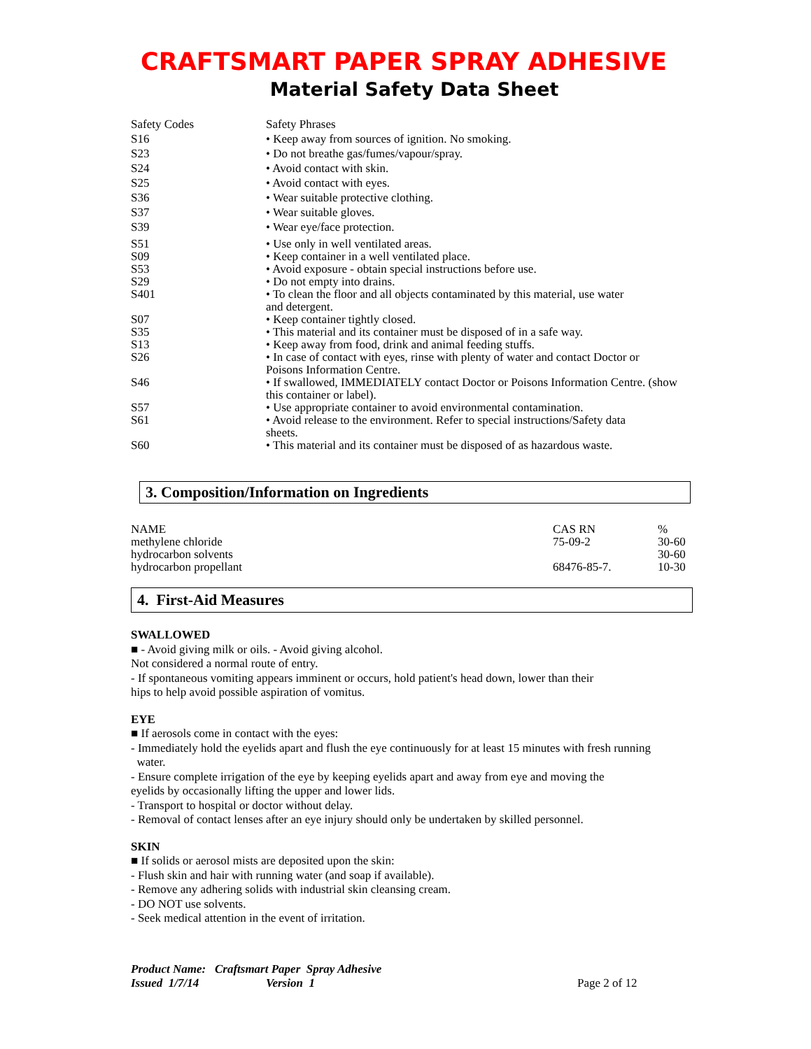CRAFTSMART PAPER SPRAY ADHESIVE
Material Safety Data Sheet
| Safety Codes | Safety Phrases |
| S16 | • Keep away from sources of ignition. No smoking. |
| S23 | • Do not breathe gas/fumes/vapour/spray. |
| S24 | • Avoid contact with skin. |
| S25 | • Avoid contact with eyes. |
| S36 | • Wear suitable protective clothing. |
| S37 | • Wear suitable gloves. |
| S39 | • Wear eye/face protection. |
| S51 | • Use only in well ventilated areas. |
| S09 | • Keep container in a well ventilated place. |
| S53 | • Avoid exposure - obtain special instructions before use. |
| S29 | • Do not empty into drains. |
| S401 | • To clean the floor and all objects contaminated by this material, use water and detergent. |
| S07 | • Keep container tightly closed. |
| S35 | • This material and its container must be disposed of in a safe way. |
| S13 | • Keep away from food, drink and animal feeding stuffs. |
| S26 | • In case of contact with eyes, rinse with plenty of water and contact Doctor or Poisons Information Centre. |
| S46 | • If swallowed, IMMEDIATELY contact Doctor or Poisons Information Centre. (show this container or label). |
| S57 | • Use appropriate container to avoid environmental contamination. |
| S61 | • Avoid release to the environment. Refer to special instructions/Safety data sheets. |
| S60 | • This material and its container must be disposed of as hazardous waste. |
3. Composition/Information on Ingredients
| NAME | CAS RN | % |
| --- | --- | --- |
| methylene chloride | 75-09-2 | 30-60 |
| hydrocarbon solvents | | 30-60 |
| hydrocarbon propellant | 68476-85-7. | 10-30 |
4. First-Aid Measures
SWALLOWED
■ - Avoid giving milk or oils. - Avoid giving alcohol.
Not considered a normal route of entry.
- If spontaneous vomiting appears imminent or occurs, hold patient's head down, lower than their
hips to help avoid possible aspiration of vomitus.
EYE
■ If aerosols come in contact with the eyes:
- Immediately hold the eyelids apart and flush the eye continuously for at least 15 minutes with fresh running
water.
- Ensure complete irrigation of the eye by keeping eyelids apart and away from eye and moving the
eyelids by occasionally lifting the upper and lower lids.
- Transport to hospital or doctor without delay.
- Removal of contact lenses after an eye injury should only be undertaken by skilled personnel.
SKIN
■ If solids or aerosol mists are deposited upon the skin:
- Flush skin and hair with running water (and soap if available).
- Remove any adhering solids with industrial skin cleansing cream.
- DO NOT use solvents.
- Seek medical attention in the event of irritation.
Product Name: Craftsmart Paper Spray Adhesive
Issued 1/7/14 Version 1 Page 2 of 12